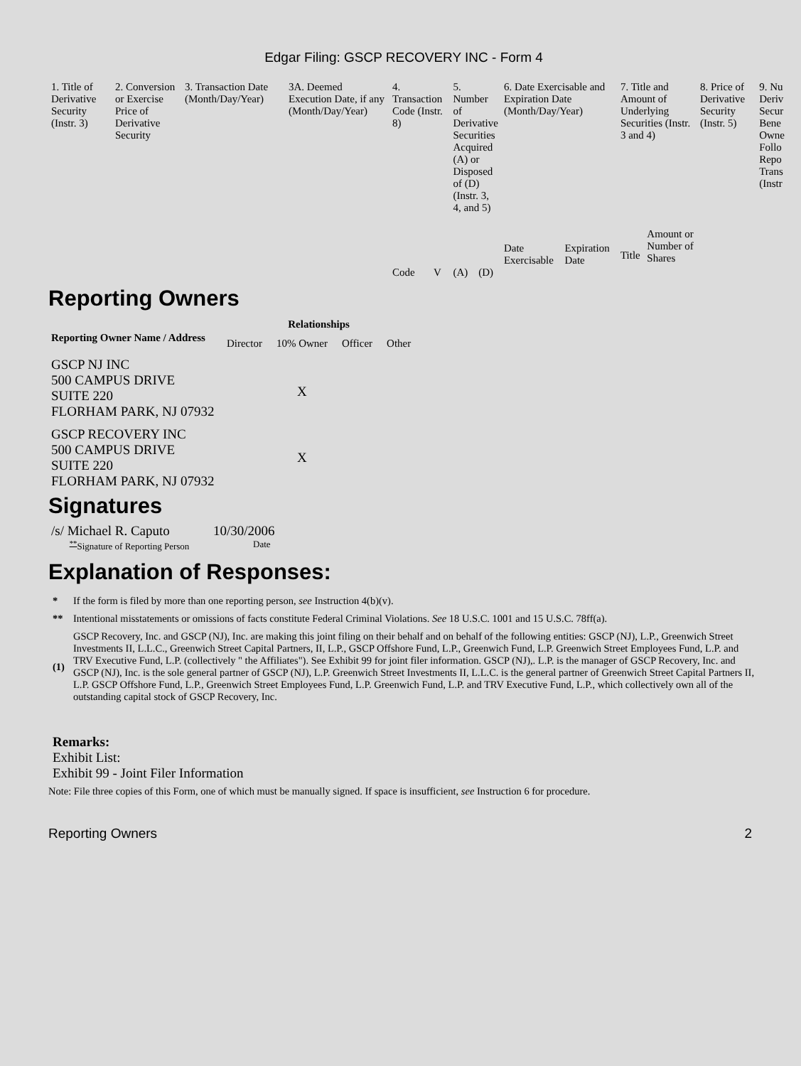Edgar Filing: GSCP RECOVERY INC - Form 4
| 1. Title of Derivative Security (Instr. 3) | 2. Conversion or Exercise Price of Derivative Security | 3. Transaction Date (Month/Day/Year) | 3A. Deemed Execution Date, if any (Month/Day/Year) | 4. Transaction Code (Instr. 8) | | 5. Number of Derivative Securities Acquired (A) or Disposed of (D) (Instr. 3, 4, and 5) | | 6. Date Exercisable and Expiration Date (Month/Day/Year) | | 7. Title and Amount of Underlying Securities (Instr. 3 and 4) | | 8. Price of Derivative Security (Instr. 5) | 9. Nu Deriv Secur Bene Owne Follo Repo Trans (Instr |
| | | | | | | | | Date Exercisable | Expiration Date | Title | Amount or Number of Shares | | |
| | | | | Code | V | (A) | (D) | | | | | | |
Reporting Owners
| Reporting Owner Name / Address | Relationships | | | |
| --- | --- | --- | --- | --- |
| | Director | 10% Owner | Officer | Other |
| GSCP NJ INC 500 CAMPUS DRIVE SUITE 220 FLORHAM PARK, NJ 07932 | | X | | |
| GSCP RECOVERY INC 500 CAMPUS DRIVE SUITE 220 FLORHAM PARK, NJ 07932 | | X | | |
Signatures
| /s/ Michael R. Caputo | 10/30/2006 |
| <sup>**</sup> Signature of Reporting Person | Date |
Explanation of Responses:
| * | If the form is filed by more than one reporting person, see Instruction 4(b)(v). |
| ** | Intentional misstatements or omissions of facts constitute Federal Criminal Violations. See 18 U.S.C. 1001 and 15 U.S.C. 78ff(a). |
| (1) | GSCP Recovery, Inc. and GSCP (NJ), Inc. are making this joint filing on their behalf and on behalf of the following entities: GSCP (NJ), L.P., Greenwich Street Investments II, L.L.C., Greenwich Street Capital Partners, II, L.P., GSCP Offshore Fund, L.P., Greenwich Fund, L.P. Greenwich Street Employees Fund, L.P. and TRV Executive Fund, L.P. (collectively " the Affiliates"). See Exhibit 99 for joint filer information. GSCP (NJ),. L.P. is the manager of GSCP Recovery, Inc. and GSCP (NJ), Inc. is the sole general partner of GSCP (NJ), L.P. Greenwich Street Investments II, L.L.C. is the general partner of Greenwich Street Capital Partners II, L.P. GSCP Offshore Fund, L.P., Greenwich Street Employees Fund, L.P. Greenwich Fund, L.P. and TRV Executive Fund, L.P., which collectively own all of the outstanding capital stock of GSCP Recovery, Inc. |
Remarks:
Exhibit List:
Exhibit 99 - Joint Filer Information
Note: File three copies of this Form, one of which must be manually signed. If space is insufficient, see Instruction 6 for procedure.
Reporting Owners 2